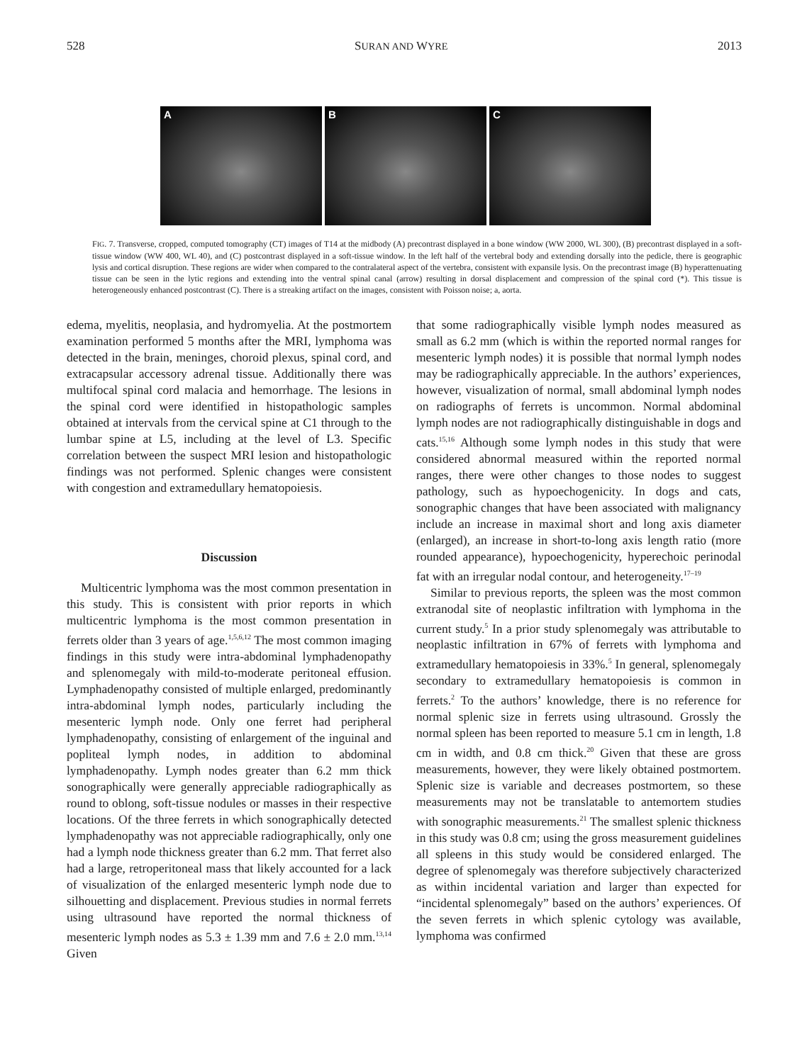528 SURAN AND WYRE 2013
A
B
C
FIG. 7. Transverse, cropped, computed tomography (CT) images of T14 at the midbody (A) precontrast displayed in a bone window (WW 2000, WL 300), (B) precontrast displayed in a soft-tissue window (WW 400, WL 40), and (C) postcontrast displayed in a soft-tissue window. In the left half of the vertebral body and extending dorsally into the pedicle, there is geographic lysis and cortical disruption. These regions are wider when compared to the contralateral aspect of the vertebra, consistent with expansile lysis. On the precontrast image (B) hyperattenuating tissue can be seen in the lytic regions and extending into the ventral spinal canal (arrow) resulting in dorsal displacement and compression of the spinal cord (*). This tissue is heterogeneously enhanced postcontrast (C). There is a streaking artifact on the images, consistent with Poisson noise; a, aorta.
edema, myelitis, neoplasia, and hydromyelia. At the postmortem examination performed 5 months after the MRI, lymphoma was detected in the brain, meninges, choroid plexus, spinal cord, and extracapsular accessory adrenal tissue. Additionally there was multifocal spinal cord malacia and hemorrhage. The lesions in the spinal cord were identified in histopathologic samples obtained at intervals from the cervical spine at C1 through to the lumbar spine at L5, including at the level of L3. Specific correlation between the suspect MRI lesion and histopathologic findings was not performed. Splenic changes were consistent with congestion and extramedullary hematopoiesis.
Discussion
Multicentric lymphoma was the most common presentation in this study. This is consistent with prior reports in which multicentric lymphoma is the most common presentation in ferrets older than 3 years of age.<sup>1,5,6,12</sup> The most common imaging findings in this study were intra-abdominal lymphadenopathy and splenomegaly with mild-to-moderate peritoneal effusion. Lymphadenopathy consisted of multiple enlarged, predominantly intra-abdominal lymph nodes, particularly including the mesenteric lymph node. Only one ferret had peripheral lymphadenopathy, consisting of enlargement of the inguinal and popliteal lymph nodes, in addition to abdominal lymphadenopathy. Lymph nodes greater than 6.2 mm thick sonographically were generally appreciable radiographically as round to oblong, soft-tissue nodules or masses in their respective locations. Of the three ferrets in which sonographically detected lymphadenopathy was not appreciable radiographically, only one had a lymph node thickness greater than 6.2 mm. That ferret also had a large, retroperitoneal mass that likely accounted for a lack of visualization of the enlarged mesenteric lymph node due to silhouetting and displacement. Previous studies in normal ferrets using ultrasound have reported the normal thickness of mesenteric lymph nodes as 5.3 ± 1.39 mm and 7.6 ± 2.0 mm.<sup>13,14</sup> Given
that some radiographically visible lymph nodes measured as small as 6.2 mm (which is within the reported normal ranges for mesenteric lymph nodes) it is possible that normal lymph nodes may be radiographically appreciable. In the authors’ experiences, however, visualization of normal, small abdominal lymph nodes on radiographs of ferrets is uncommon. Normal abdominal lymph nodes are not radiographically distinguishable in dogs and cats.<sup>15,16</sup> Although some lymph nodes in this study that were considered abnormal measured within the reported normal ranges, there were other changes to those nodes to suggest pathology, such as hypoechogenicity. In dogs and cats, sonographic changes that have been associated with malignancy include an increase in maximal short and long axis diameter (enlarged), an increase in short-to-long axis length ratio (more rounded appearance), hypoechogenicity, hyperechoic perinodal fat with an irregular nodal contour, and heterogeneity.<sup>17–19</sup>
Similar to previous reports, the spleen was the most common extranodal site of neoplastic infiltration with lymphoma in the current study.<sup>5</sup> In a prior study splenomegaly was attributable to neoplastic infiltration in 67% of ferrets with lymphoma and extramedullary hematopoiesis in 33%.<sup>5</sup> In general, splenomegaly secondary to extramedullary hematopoiesis is common in ferrets.<sup>2</sup> To the authors’ knowledge, there is no reference for normal splenic size in ferrets using ultrasound. Grossly the normal spleen has been reported to measure 5.1 cm in length, 1.8 cm in width, and 0.8 cm thick.<sup>20</sup> Given that these are gross measurements, however, they were likely obtained postmortem. Splenic size is variable and decreases postmortem, so these measurements may not be translatable to antemortem studies with sonographic measurements.<sup>21</sup> The smallest splenic thickness in this study was 0.8 cm; using the gross measurement guidelines all spleens in this study would be considered enlarged. The degree of splenomegaly was therefore subjectively characterized as within incidental variation and larger than expected for “incidental splenomegaly” based on the authors’ experiences. Of the seven ferrets in which splenic cytology was available, lymphoma was confirmed